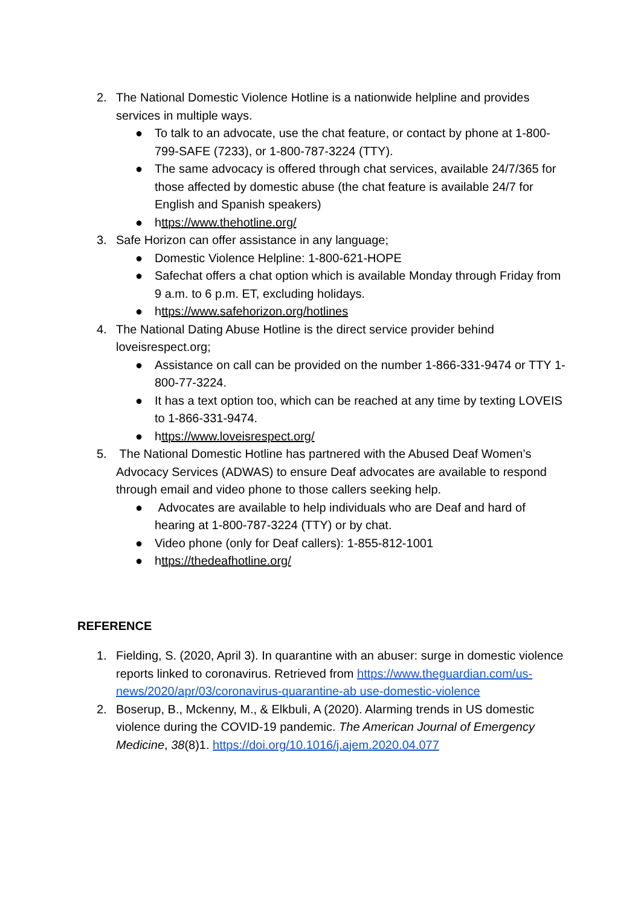2. The National Domestic Violence Hotline is a nationwide helpline and provides services in multiple ways.
● To talk to an advocate, use the chat feature, or contact by phone at 1-800-799-SAFE (7233), or 1-800-787-3224 (TTY).
● The same advocacy is offered through chat services, available 24/7/365 for those affected by domestic abuse (the chat feature is available 24/7 for English and Spanish speakers)
● https://www.thehotline.org/
3. Safe Horizon can offer assistance in any language;
● Domestic Violence Helpline: 1-800-621-HOPE
● Safechat offers a chat option which is available Monday through Friday from 9 a.m. to 6 p.m. ET, excluding holidays.
● https://www.safehorizon.org/hotlines
4. The National Dating Abuse Hotline is the direct service provider behind loveisrespect.org;
● Assistance on call can be provided on the number 1-866-331-9474 or TTY 1-800-77-3224.
● It has a text option too, which can be reached at any time by texting LOVEIS to 1-866-331-9474.
● https://www.loveisrespect.org/
5. The National Domestic Hotline has partnered with the Abused Deaf Women’s Advocacy Services (ADWAS) to ensure Deaf advocates are available to respond through email and video phone to those callers seeking help.
● Advocates are available to help individuals who are Deaf and hard of hearing at 1-800-787-3224 (TTY) or by chat.
● Video phone (only for Deaf callers): 1-855-812-1001
● https://thedeafhotline.org/
REFERENCE
1. Fielding, S. (2020, April 3). In quarantine with an abuser: surge in domestic violence reports linked to coronavirus. Retrieved from https://www.theguardian.com/us-news/2020/apr/03/coronavirus-quarantine-ab use-domestic-violence
2. Boserup, B., Mckenny, M., & Elkbuli, A (2020). Alarming trends in US domestic violence during the COVID-19 pandemic. The American Journal of Emergency Medicine, 38(8)1. https://doi.org/10.1016/j.ajem.2020.04.077